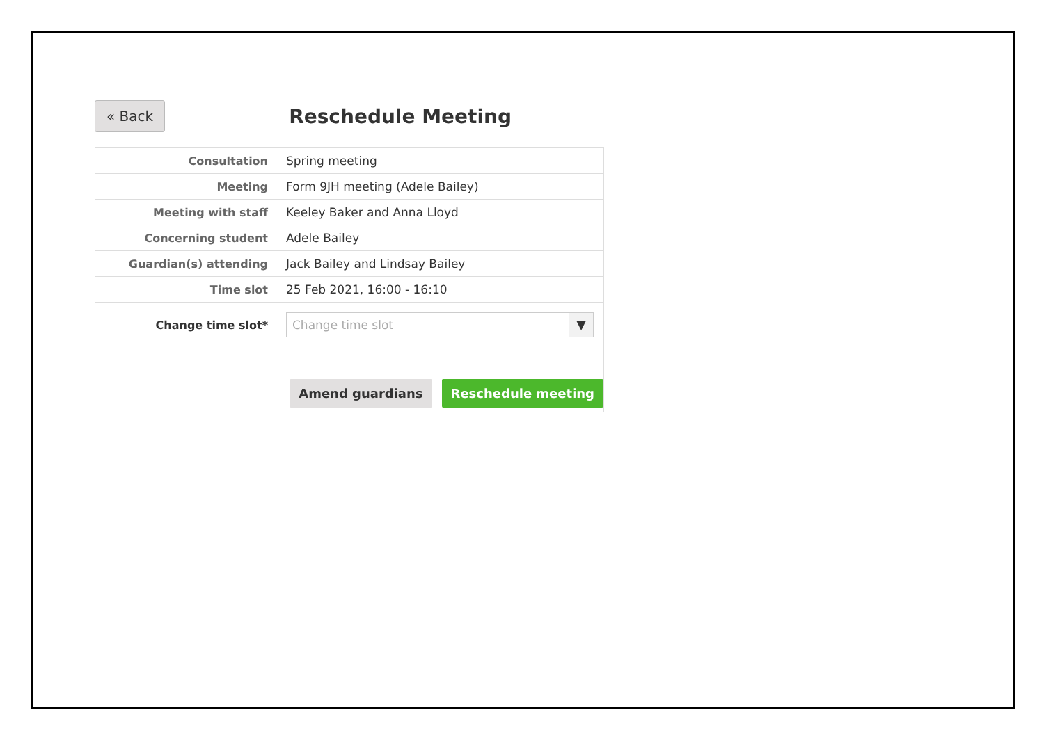« Back
Reschedule Meeting
| Consultation | Spring meeting |
| Meeting | Form 9JH meeting (Adele Bailey) |
| Meeting with staff | Keeley Baker and Anna Lloyd |
| Concerning student | Adele Bailey |
| Guardian(s) attending | Jack Bailey and Lindsay Bailey |
| Time slot | 25 Feb 2021, 16:00 - 16:10 |
| Change time slot* | Change time slot ▼ |
| Amend guardians Reschedule meeting | |